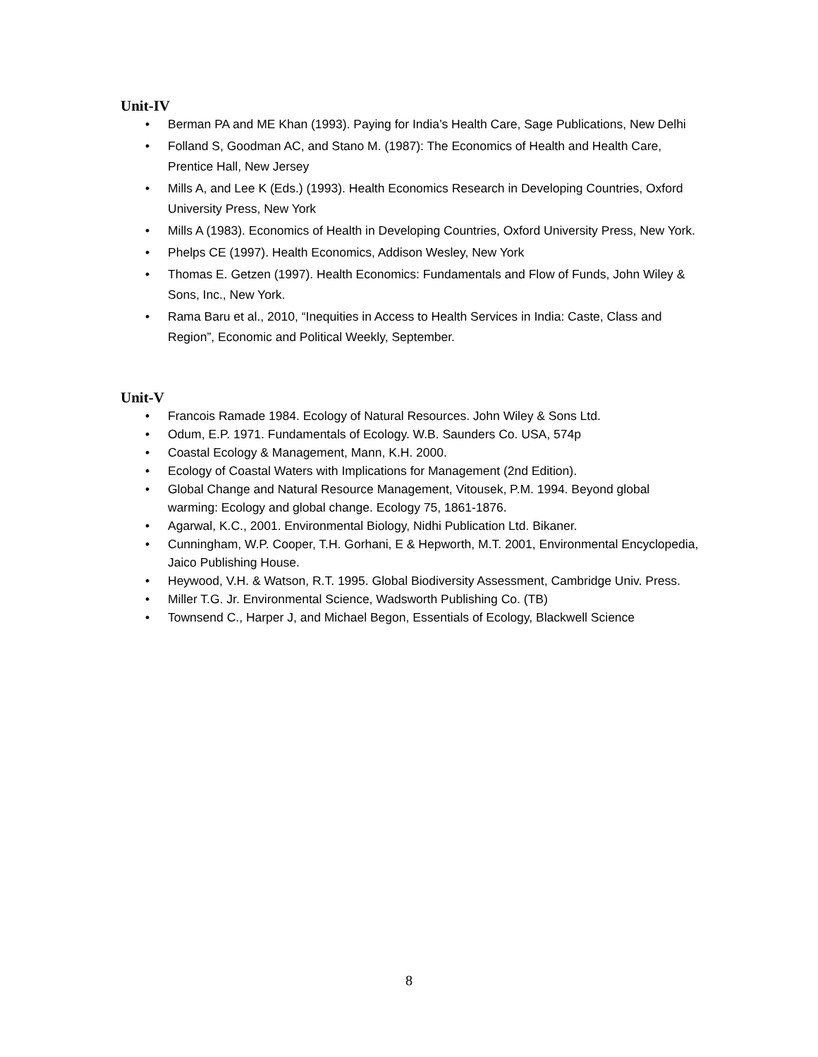Unit-IV
• Berman PA and ME Khan (1993). Paying for India’s Health Care, Sage Publications, New Delhi
• Folland S, Goodman AC, and Stano M. (1987): The Economics of Health and Health Care, Prentice Hall, New Jersey
• Mills A, and Lee K (Eds.) (1993). Health Economics Research in Developing Countries, Oxford University Press, New York
• Mills A (1983). Economics of Health in Developing Countries, Oxford University Press, New York.
• Phelps CE (1997). Health Economics, Addison Wesley, New York
• Thomas E. Getzen (1997). Health Economics: Fundamentals and Flow of Funds, John Wiley & Sons, Inc., New York.
• Rama Baru et al., 2010, “Inequities in Access to Health Services in India: Caste, Class and Region”, Economic and Political Weekly, September.
Unit-V
• Francois Ramade 1984. Ecology of Natural Resources. John Wiley & Sons Ltd.
• Odum, E.P. 1971. Fundamentals of Ecology. W.B. Saunders Co. USA, 574p
• Coastal Ecology & Management, Mann, K.H. 2000.
• Ecology of Coastal Waters with Implications for Management (2nd Edition).
• Global Change and Natural Resource Management, Vitousek, P.M. 1994. Beyond global warming: Ecology and global change. Ecology 75, 1861-1876.
• Agarwal, K.C., 2001. Environmental Biology, Nidhi Publication Ltd. Bikaner.
• Cunningham, W.P. Cooper, T.H. Gorhani, E & Hepworth, M.T. 2001, Environmental Encyclopedia, Jaico Publishing House.
• Heywood, V.H. & Watson, R.T. 1995. Global Biodiversity Assessment, Cambridge Univ. Press.
• Miller T.G. Jr. Environmental Science, Wadsworth Publishing Co. (TB)
• Townsend C., Harper J, and Michael Begon, Essentials of Ecology, Blackwell Science
8